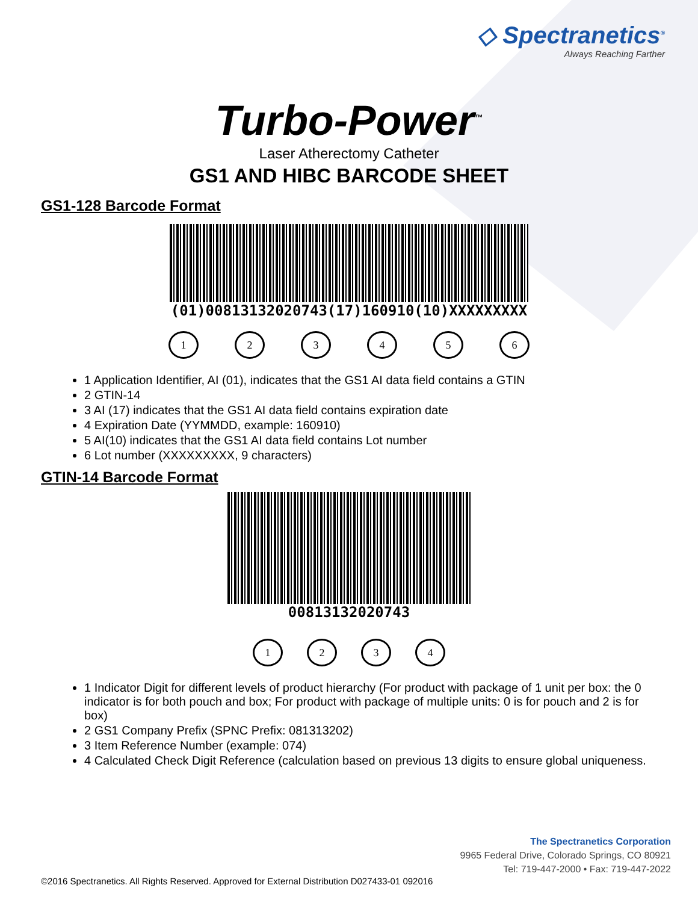◇ Spectranetics<sup>®</sup>
Always Reaching Farther
Turbo-Power<sup>™</sup>
Laser Atherectomy Catheter
GS1 AND HIBC BARCODE SHEET
GS1-128 Barcode Format
(01)00813132020743(17)160910(10)XXXXXXXXX
123456
1 Application Identifier, AI (01), indicates that the GS1 AI data field contains a GTIN
2 GTIN-14
3 AI (17) indicates that the GS1 AI data field contains expiration date
4 Expiration Date (YYMMDD, example: 160910)
5 AI(10) indicates that the GS1 AI data field contains Lot number
6 Lot number (XXXXXXXXX, 9 characters)
GTIN-14 Barcode Format
00813132020743
1234
1 Indicator Digit for different levels of product hierarchy (For product with package of 1 unit per box: the 0 indicator is for both pouch and box; For product with package of multiple units: 0 is for pouch and 2 is for box)
2 GS1 Company Prefix (SPNC Prefix: 081313202)
3 Item Reference Number (example: 074)
4 Calculated Check Digit Reference (calculation based on previous 13 digits to ensure global uniqueness.
The Spectranetics Corporation
9965 Federal Drive, Colorado Springs, CO 80921
Tel: 719-447-2000 • Fax: 719-447-2022
©2016 Spectranetics. All Rights Reserved. Approved for External Distribution D027433-01 092016